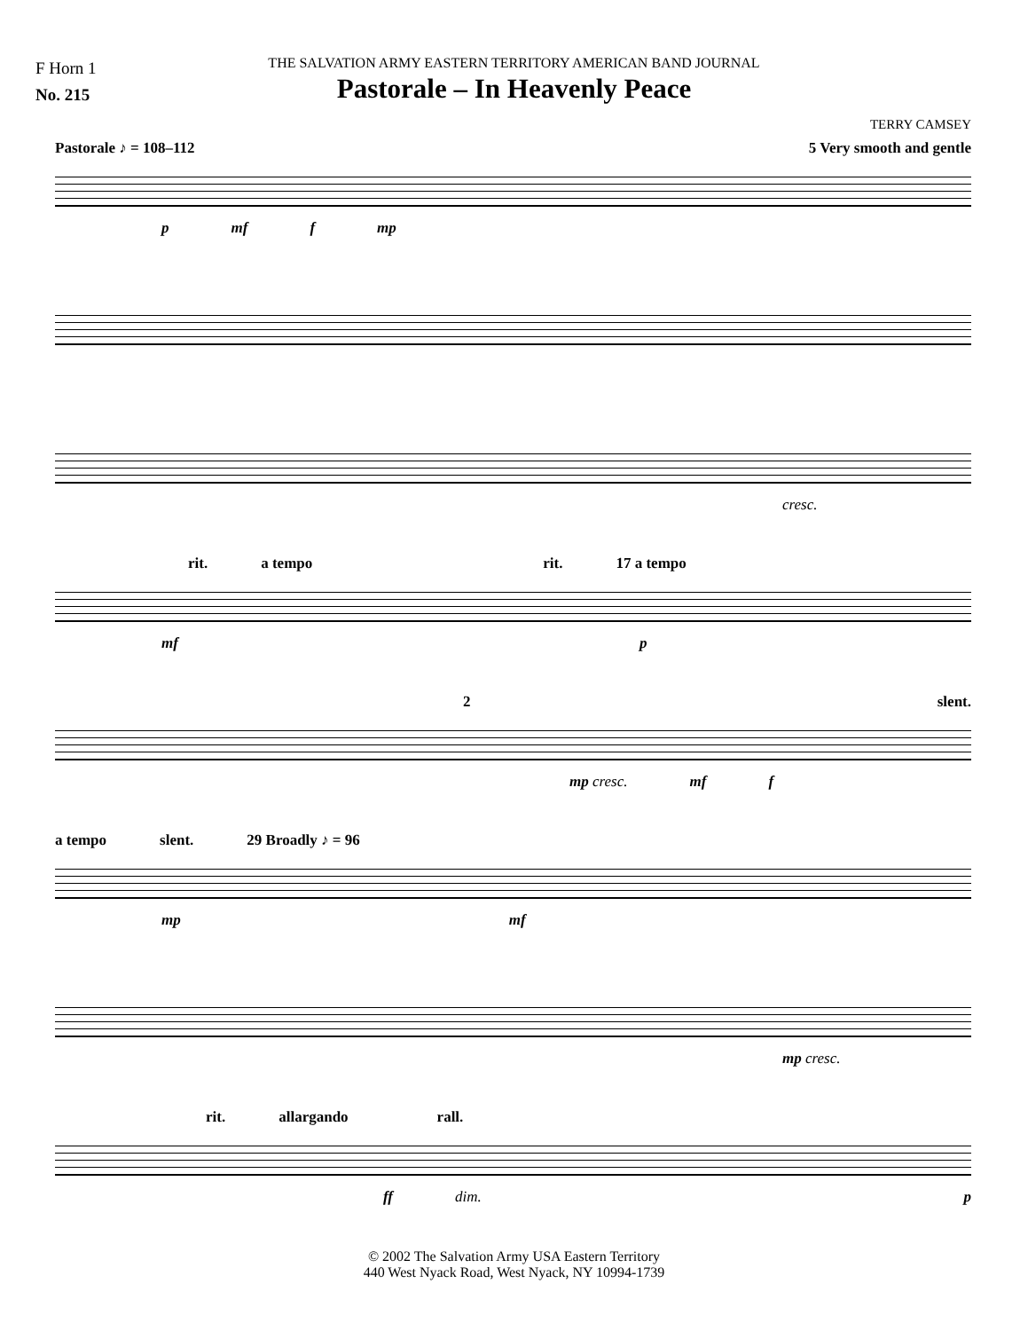F Horn 1
No. 215
THE SALVATION ARMY EASTERN TERRITORY AMERICAN BAND JOURNAL
Pastorale – In Heavenly Peace
TERRY CAMSEY
Pastorale ♪ = 108–112 5 Very smooth and gentle
p mf f mp
cresc.
rit. a tempo rit. 17 a tempo
mf p
2 slent.
mp cresc. mf f
a tempo slent. 29 Broadly ♪ = 96
mp mf
mp cresc.
rit. allargando rall.
ff dim. p
© 2002 The Salvation Army USA Eastern Territory
440 West Nyack Road, West Nyack, NY 10994-1739